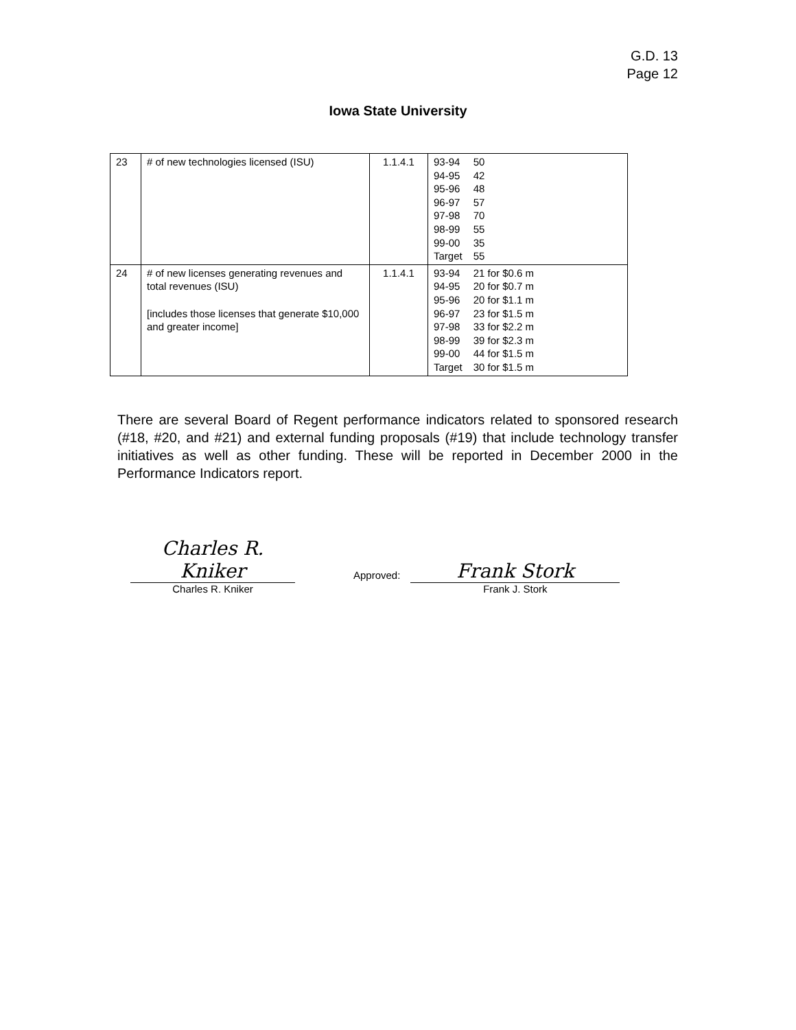G.D. 13
Page 12
Iowa State University
| 23 | # of new technologies licensed (ISU) | 1.1.4.1 | / 93-94 / 50 / / 94-95 / 42 / / 95-96 / 48 / / 96-97 / 57 / / 97-98 / 70 / / 98-99 / 55 / / 99-00 / 35 / / Target / 55 / |
| 24 | # of new licenses generating revenues and total revenues (ISU) [includes those licenses that generate $10,000 and greater income] | 1.1.4.1 | / 93-94 / 21 for $0.6 m / / 94-95 / 20 for $0.7 m / / 95-96 / 20 for $1.1 m / / 96-97 / 23 for $1.5 m / / 97-98 / 33 for $2.2 m / / 98-99 / 39 for $2.3 m / / 99-00 / 44 for $1.5 m / / Target / 30 for $1.5 m / |
There are several Board of Regent performance indicators related to sponsored research (#18, #20, and #21) and external funding proposals (#19) that include technology transfer initiatives as well as other funding. These will be reported in December 2000 in the Performance Indicators report.
Charles R. Kniker
Charles R. Kniker
Approved:
Frank Stork
Frank J. Stork